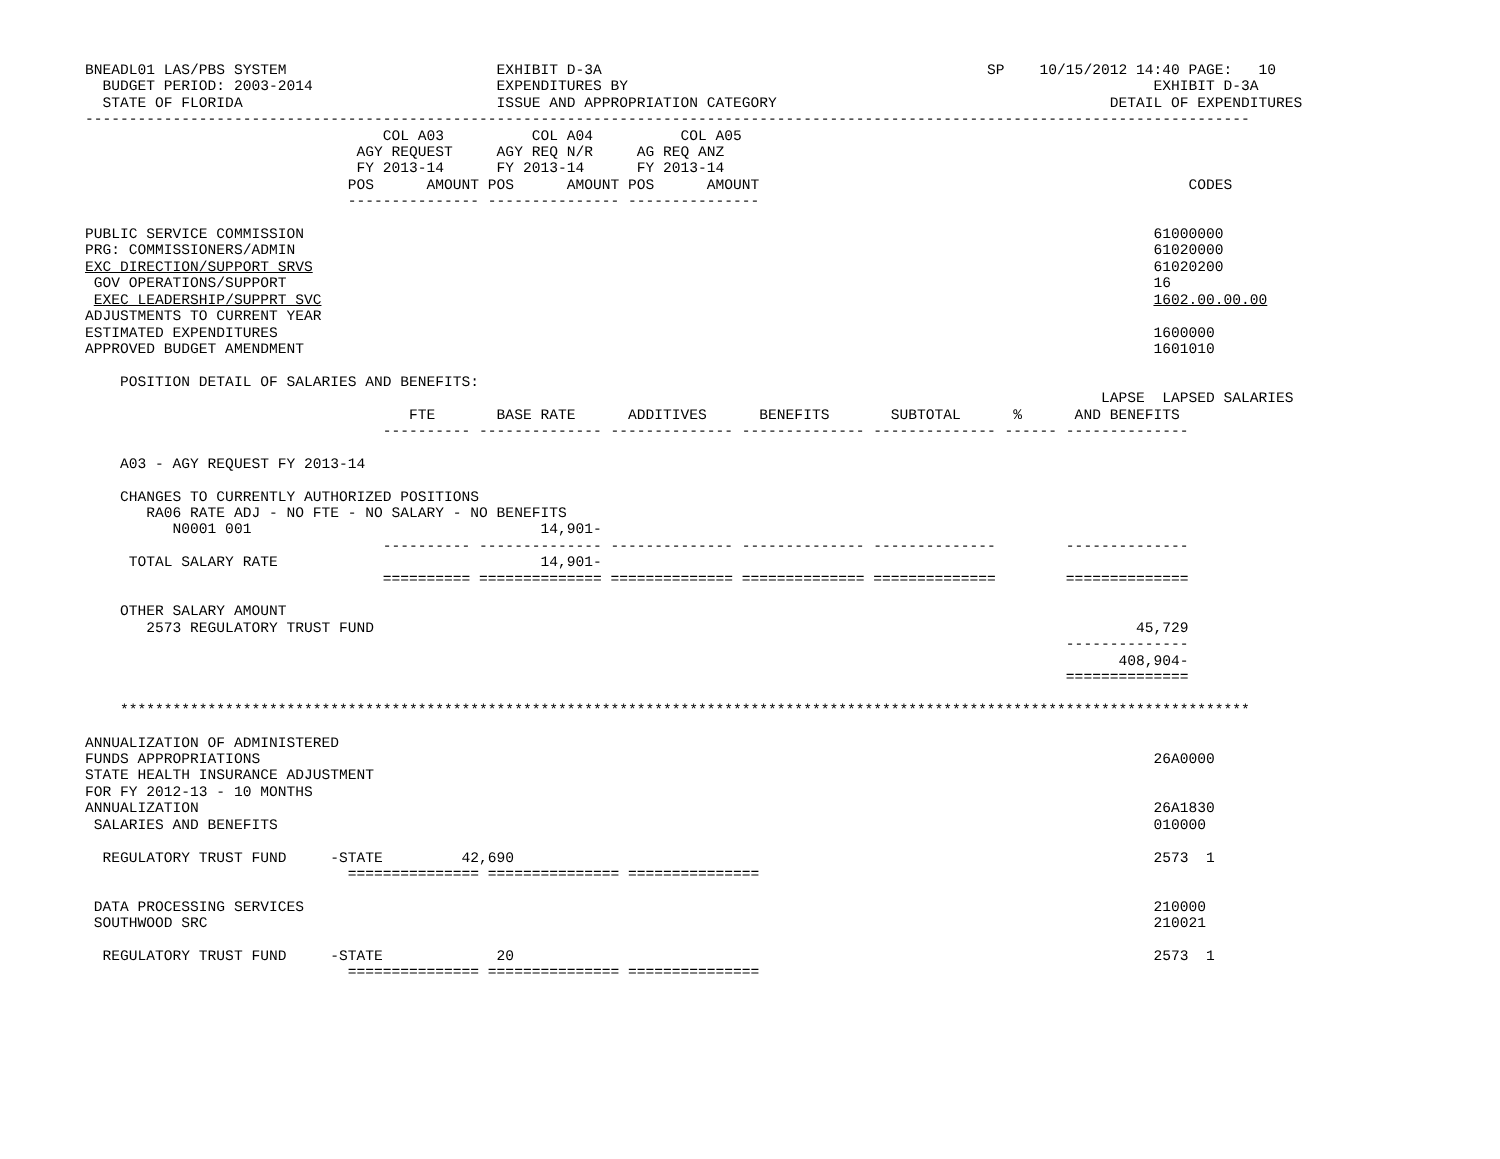BNEADL01 LAS/PBS SYSTEM                        EXHIBIT D-3A                                            SP    10/15/2012 14:40 PAGE:   10
  BUDGET PERIOD: 2003-2014                     EXPENDITURES BY                                                            EXHIBIT D-3A
  STATE OF FLORIDA                             ISSUE AND APPROPRIATION CATEGORY                                      DETAIL OF EXPENDITURES
-------------------------------------------------------------------------------------------------------------------------------------
                                  COL A03          COL A04          COL A05
                               AGY REQUEST     AGY REQ N/R     AG REQ ANZ
                               FY 2013-14      FY 2013-14      FY 2013-14
                              POS      AMOUNT POS      AMOUNT POS      AMOUNT                                                 CODES
                              --------------- --------------- ---------------

PUBLIC SERVICE COMMISSION                                                                                                 61000000
PRG: COMMISSIONERS/ADMIN                                                                                                  61020000
EXC DIRECTION/SUPPORT SRVS                                                                                                61020200
 GOV OPERATIONS/SUPPORT                                                                                                   16
 EXEC LEADERSHIP/SUPPRT SVC                                                                                               1602.00.00.00
ADJUSTMENTS TO CURRENT YEAR
ESTIMATED EXPENDITURES                                                                                                    1600000
APPROVED BUDGET AMENDMENT                                                                                                 1601010

    POSITION DETAIL OF SALARIES AND BENEFITS:
                                                                                                                    LAPSE  LAPSED SALARIES
                                     FTE       BASE RATE      ADDITIVES      BENEFITS       SUBTOTAL      %      AND BENEFITS
                                  ---------- -------------- -------------- -------------- -------------- ------ --------------

    A03 - AGY REQUEST FY 2013-14

    CHANGES TO CURRENTLY AUTHORIZED POSITIONS
       RA06 RATE ADJ - NO FTE - NO SALARY - NO BENEFITS
          N0001 001                                 14,901-
                                  ---------- -------------- -------------- -------------- --------------        --------------
     TOTAL SALARY RATE                              14,901-
                                  ========== ============== ============== ============== ==============        ==============

    OTHER SALARY AMOUNT
       2573 REGULATORY TRUST FUND                                                                                       45,729
                                                                                                                --------------
                                                                                                                      408,904-
                                                                                                                ==============

    *********************************************************************************************************************************

ANNUALIZATION OF ADMINISTERED
FUNDS APPROPRIATIONS                                                                                                      26A0000
STATE HEALTH INSURANCE ADJUSTMENT
FOR FY 2012-13 - 10 MONTHS
ANNUALIZATION                                                                                                             26A1830
 SALARIES AND BENEFITS                                                                                                    010000

  REGULATORY TRUST FUND     -STATE         42,690                                                                         2573  1
                              =============== =============== ===============

 DATA PROCESSING SERVICES                                                                                                 210000
 SOUTHWOOD SRC                                                                                                            210021

  REGULATORY TRUST FUND     -STATE             20                                                                         2573  1
                              =============== =============== ===============